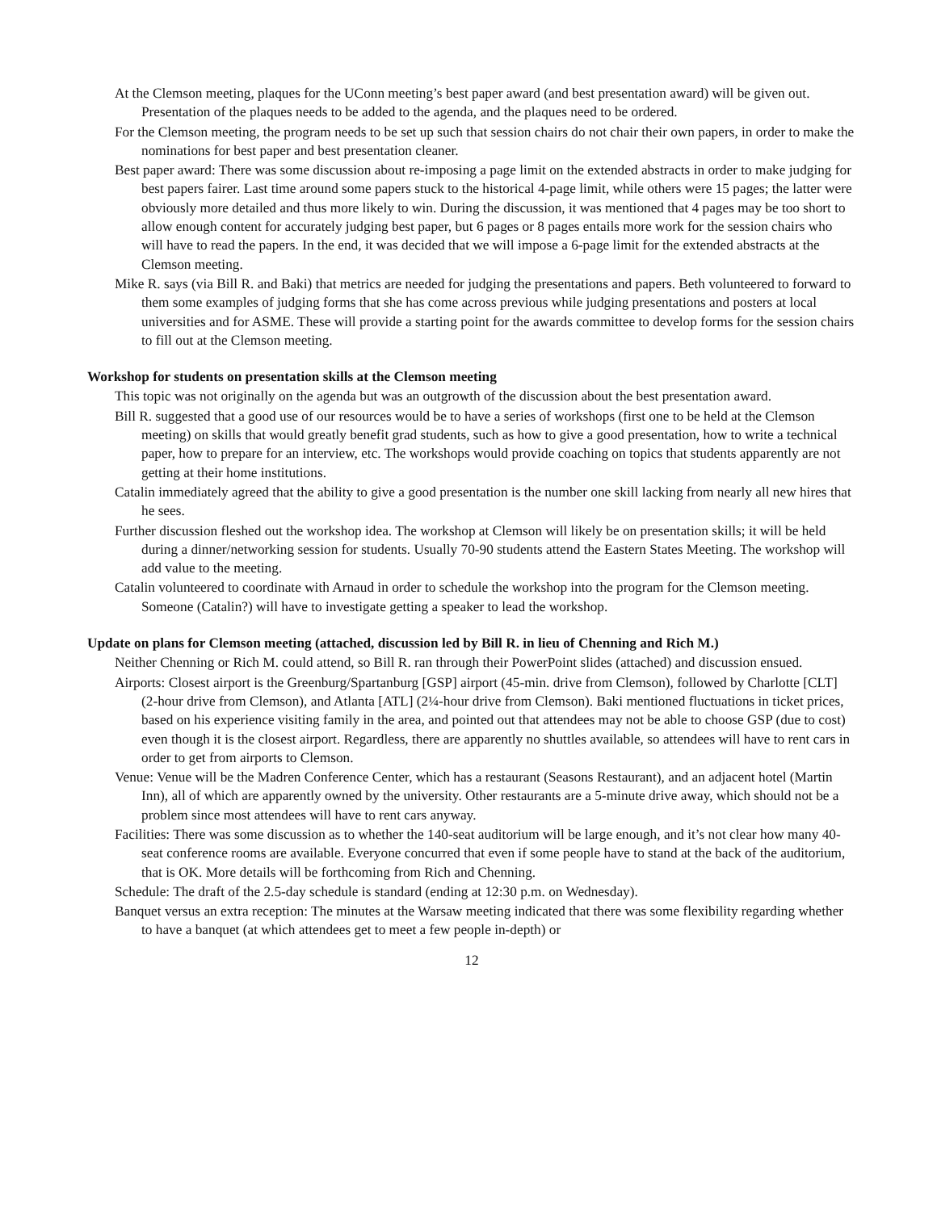At the Clemson meeting, plaques for the UConn meeting’s best paper award (and best presentation award) will be given out. Presentation of the plaques needs to be added to the agenda, and the plaques need to be ordered.
For the Clemson meeting, the program needs to be set up such that session chairs do not chair their own papers, in order to make the nominations for best paper and best presentation cleaner.
Best paper award: There was some discussion about re-imposing a page limit on the extended abstracts in order to make judging for best papers fairer. Last time around some papers stuck to the historical 4-page limit, while others were 15 pages; the latter were obviously more detailed and thus more likely to win. During the discussion, it was mentioned that 4 pages may be too short to allow enough content for accurately judging best paper, but 6 pages or 8 pages entails more work for the session chairs who will have to read the papers. In the end, it was decided that we will impose a 6-page limit for the extended abstracts at the Clemson meeting.
Mike R. says (via Bill R. and Baki) that metrics are needed for judging the presentations and papers. Beth volunteered to forward to them some examples of judging forms that she has come across previous while judging presentations and posters at local universities and for ASME. These will provide a starting point for the awards committee to develop forms for the session chairs to fill out at the Clemson meeting.
Workshop for students on presentation skills at the Clemson meeting
This topic was not originally on the agenda but was an outgrowth of the discussion about the best presentation award.
Bill R. suggested that a good use of our resources would be to have a series of workshops (first one to be held at the Clemson meeting) on skills that would greatly benefit grad students, such as how to give a good presentation, how to write a technical paper, how to prepare for an interview, etc. The workshops would provide coaching on topics that students apparently are not getting at their home institutions.
Catalin immediately agreed that the ability to give a good presentation is the number one skill lacking from nearly all new hires that he sees.
Further discussion fleshed out the workshop idea. The workshop at Clemson will likely be on presentation skills; it will be held during a dinner/networking session for students. Usually 70-90 students attend the Eastern States Meeting. The workshop will add value to the meeting.
Catalin volunteered to coordinate with Arnaud in order to schedule the workshop into the program for the Clemson meeting. Someone (Catalin?) will have to investigate getting a speaker to lead the workshop.
Update on plans for Clemson meeting (attached, discussion led by Bill R. in lieu of Chenning and Rich M.)
Neither Chenning or Rich M. could attend, so Bill R. ran through their PowerPoint slides (attached) and discussion ensued.
Airports: Closest airport is the Greenburg/Spartanburg [GSP] airport (45-min. drive from Clemson), followed by Charlotte [CLT] (2-hour drive from Clemson), and Atlanta [ATL] (2¼-hour drive from Clemson). Baki mentioned fluctuations in ticket prices, based on his experience visiting family in the area, and pointed out that attendees may not be able to choose GSP (due to cost) even though it is the closest airport. Regardless, there are apparently no shuttles available, so attendees will have to rent cars in order to get from airports to Clemson.
Venue: Venue will be the Madren Conference Center, which has a restaurant (Seasons Restaurant), and an adjacent hotel (Martin Inn), all of which are apparently owned by the university. Other restaurants are a 5-minute drive away, which should not be a problem since most attendees will have to rent cars anyway.
Facilities: There was some discussion as to whether the 140-seat auditorium will be large enough, and it’s not clear how many 40-seat conference rooms are available. Everyone concurred that even if some people have to stand at the back of the auditorium, that is OK. More details will be forthcoming from Rich and Chenning.
Schedule: The draft of the 2.5-day schedule is standard (ending at 12:30 p.m. on Wednesday).
Banquet versus an extra reception: The minutes at the Warsaw meeting indicated that there was some flexibility regarding whether to have a banquet (at which attendees get to meet a few people in-depth) or
12